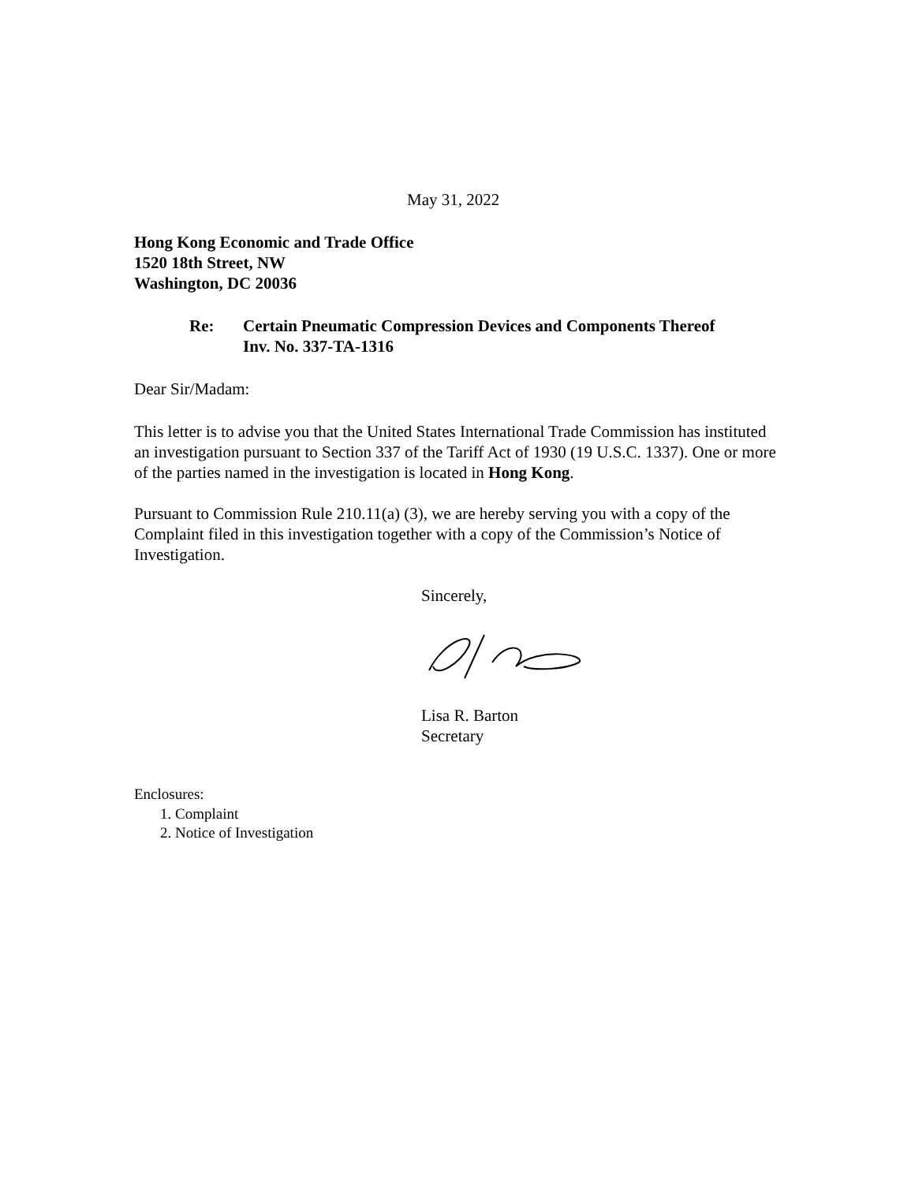May 31, 2022
Hong Kong Economic and Trade Office
1520 18th Street, NW
Washington, DC 20036
Re: Certain Pneumatic Compression Devices and Components Thereof
Inv. No. 337-TA-1316
Dear Sir/Madam:
This letter is to advise you that the United States International Trade Commission has instituted an investigation pursuant to Section 337 of the Tariff Act of 1930 (19 U.S.C. 1337). One or more of the parties named in the investigation is located in Hong Kong.
Pursuant to Commission Rule 210.11(a) (3), we are hereby serving you with a copy of the Complaint filed in this investigation together with a copy of the Commission’s Notice of Investigation.
Sincerely,
Lisa R. Barton
Secretary
Enclosures:
1. Complaint
2. Notice of Investigation